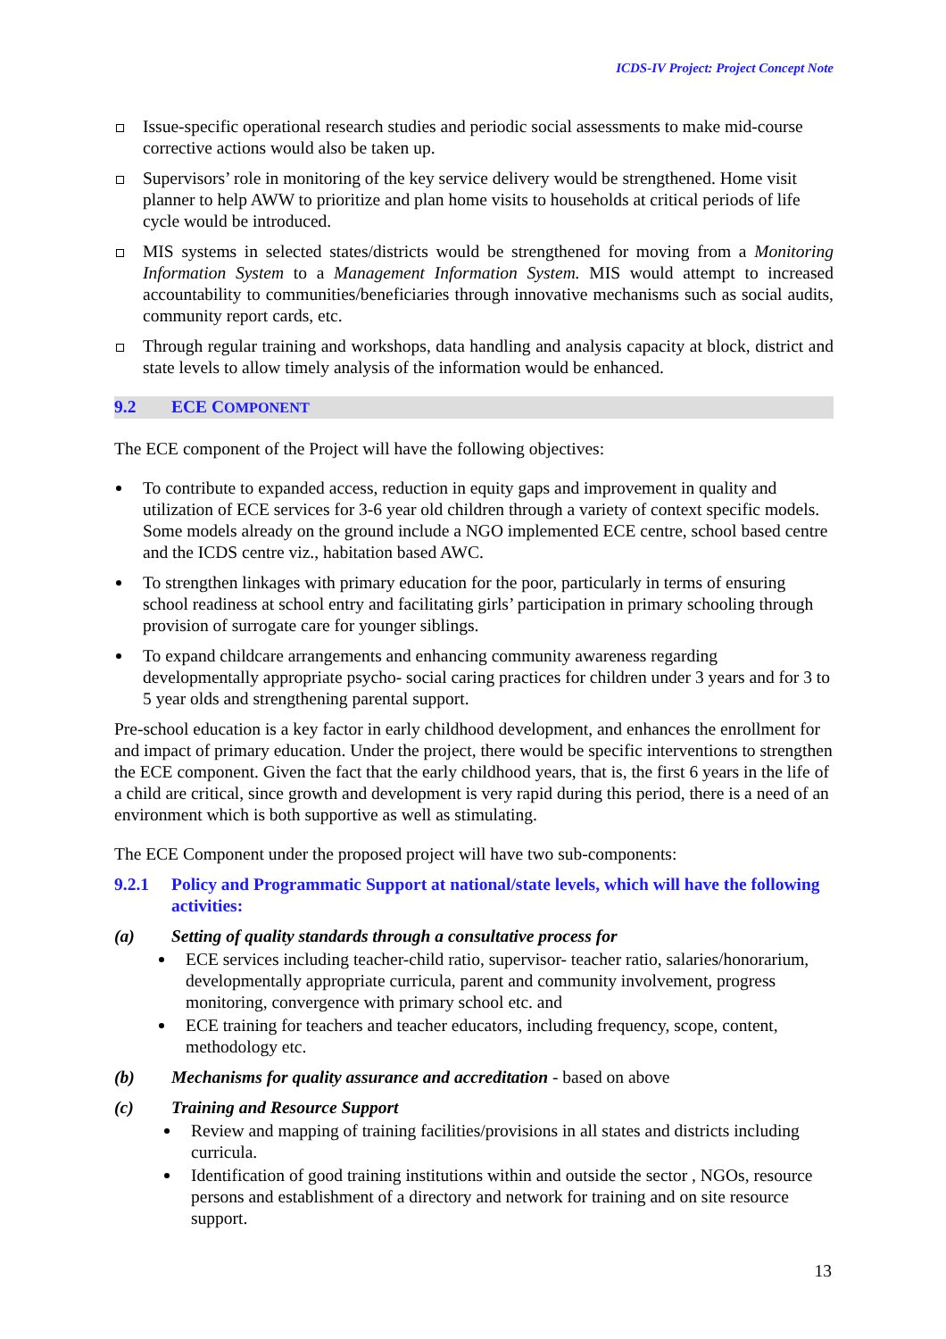ICDS-IV Project: Project Concept Note
Issue-specific operational research studies and periodic social assessments to make mid-course corrective actions would also be taken up.
Supervisors’ role in monitoring of the key service delivery would be strengthened. Home visit planner to help AWW to prioritize and plan home visits to households at critical periods of life cycle would be introduced.
MIS systems in selected states/districts would be strengthened for moving from a Monitoring Information System to a Management Information System. MIS would attempt to increased accountability to communities/beneficiaries through innovative mechanisms such as social audits, community report cards, etc.
Through regular training and workshops, data handling and analysis capacity at block, district and state levels to allow timely analysis of the information would be enhanced.
9.2 ECE COMPONENT
The ECE component of the Project will have the following objectives:
To contribute to expanded access, reduction in equity gaps and improvement in quality and utilization of ECE services for 3-6 year old children through a variety of context specific models. Some models already on the ground include a NGO implemented ECE centre, school based centre and the ICDS centre viz., habitation based AWC.
To strengthen linkages with primary education for the poor, particularly in terms of ensuring school readiness at school entry and facilitating girls’ participation in primary schooling through provision of surrogate care for younger siblings.
To expand childcare arrangements and enhancing community awareness regarding developmentally appropriate psycho- social caring practices for children under 3 years and for 3 to 5 year olds and strengthening parental support.
Pre-school education is a key factor in early childhood development, and enhances the enrollment for and impact of primary education. Under the project, there would be specific interventions to strengthen the ECE component. Given the fact that the early childhood years, that is, the first 6 years in the life of a child are critical, since growth and development is very rapid during this period, there is a need of an environment which is both supportive as well as stimulating.
The ECE Component under the proposed project will have two sub-components:
9.2.1 Policy and Programmatic Support at national/state levels, which will have the following activities:
(a) Setting of quality standards through a consultative process for
ECE services including teacher-child ratio, supervisor- teacher ratio, salaries/honorarium, developmentally appropriate curricula, parent and community involvement, progress monitoring, convergence with primary school etc. and
ECE training for teachers and teacher educators, including frequency, scope, content, methodology etc.
(b) Mechanisms for quality assurance and accreditation - based on above
(c) Training and Resource Support
Review and mapping of training facilities/provisions in all states and districts including curricula.
Identification of good training institutions within and outside the sector , NGOs, resource persons and establishment of a directory and network for training and on site resource support.
13